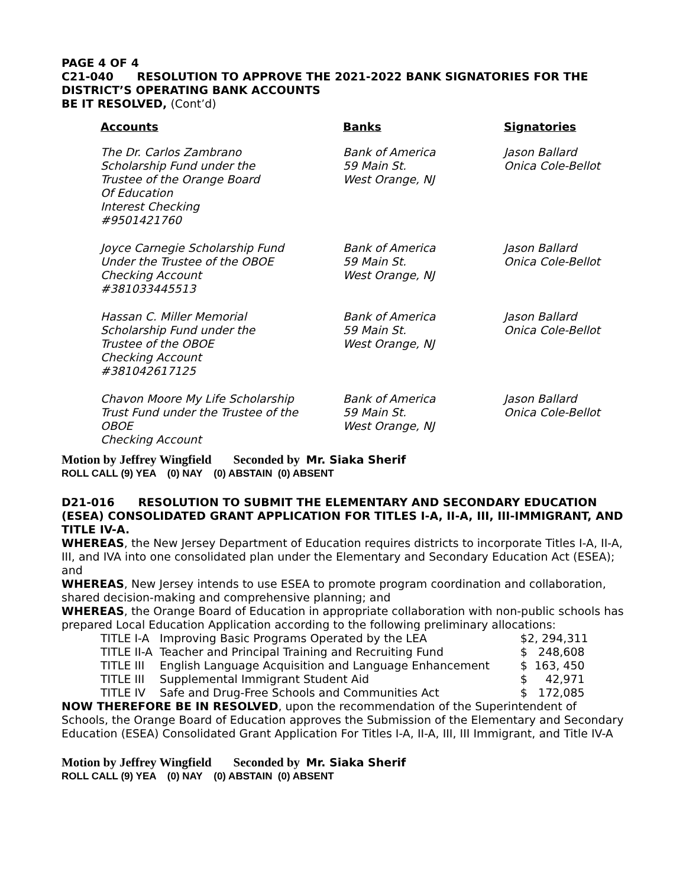PAGE 4 OF 4
C21-040 RESOLUTION TO APPROVE THE 2021-2022 BANK SIGNATORIES FOR THE DISTRICT’S OPERATING BANK ACCOUNTS
BE IT RESOLVED, (Cont’d)
| Accounts | Banks | Signatories |
| --- | --- | --- |
| The Dr. Carlos Zambrano Scholarship Fund under the Trustee of the Orange Board Of Education Interest Checking #9501421760 | Bank of America 59 Main St. West Orange, NJ | Jason Ballard Onica Cole-Bellot |
| Joyce Carnegie Scholarship Fund Under the Trustee of the OBOE Checking Account #381033445513 | Bank of America 59 Main St. West Orange, NJ | Jason Ballard Onica Cole-Bellot |
| Hassan C. Miller Memorial Scholarship Fund under the Trustee of the OBOE Checking Account #381042617125 | Bank of America 59 Main St. West Orange, NJ | Jason Ballard Onica Cole-Bellot |
| Chavon Moore My Life Scholarship Trust Fund under the Trustee of the OBOE Checking Account | Bank of America 59 Main St. West Orange, NJ | Jason Ballard Onica Cole-Bellot |
Motion by Jeffrey Wingfield Seconded by Mr. Siaka Sherif
ROLL CALL (9) YEA (0) NAY (0) ABSTAIN (0) ABSENT
D21-016 RESOLUTION TO SUBMIT THE ELEMENTARY AND SECONDARY EDUCATION (ESEA) CONSOLIDATED GRANT APPLICATION FOR TITLES I-A, II-A, III, III-IMMIGRANT, AND TITLE IV-A.
WHEREAS, the New Jersey Department of Education requires districts to incorporate Titles I-A, II-A, III, and IVA into one consolidated plan under the Elementary and Secondary Education Act (ESEA); and
WHEREAS, New Jersey intends to use ESEA to promote program coordination and collaboration, shared decision-making and comprehensive planning; and
WHEREAS, the Orange Board of Education in appropriate collaboration with non-public schools has prepared Local Education Application according to the following preliminary allocations:
| TITLE I-A | Improving Basic Programs Operated by the LEA | $2, 294,311 |
| TITLE II-A | Teacher and Principal Training and Recruiting Fund | $ 248,608 |
| TITLE III | English Language Acquisition and Language Enhancement | $ 163, 450 |
| TITLE III | Supplemental Immigrant Student Aid | $ 42,971 |
| TITLE IV | Safe and Drug-Free Schools and Communities Act | $ 172,085 |
NOW THEREFORE BE IN RESOLVED, upon the recommendation of the Superintendent of Schools, the Orange Board of Education approves the Submission of the Elementary and Secondary Education (ESEA) Consolidated Grant Application For Titles I-A, II-A, III, III Immigrant, and Title IV-A
Motion by Jeffrey Wingfield Seconded by Mr. Siaka Sherif
ROLL CALL (9) YEA (0) NAY (0) ABSTAIN (0) ABSENT